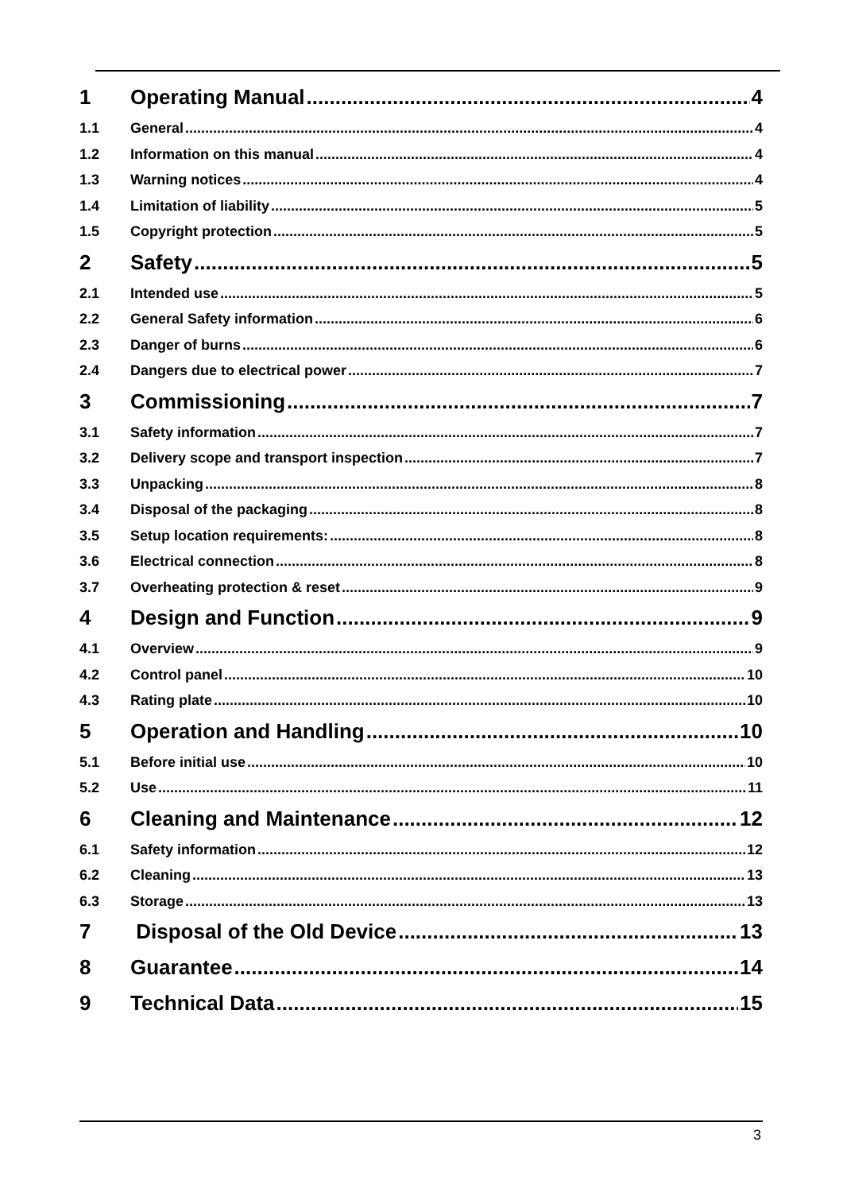1 Operating Manual 4
1.1 General 4
1.2 Information on this manual 4
1.3 Warning notices 4
1.4 Limitation of liability 5
1.5 Copyright protection 5
2 Safety 5
2.1 Intended use 5
2.2 General Safety information 6
2.3 Danger of burns 6
2.4 Dangers due to electrical power 7
3 Commissioning 7
3.1 Safety information 7
3.2 Delivery scope and transport inspection 7
3.3 Unpacking 8
3.4 Disposal of the packaging 8
3.5 Setup location requirements: 8
3.6 Electrical connection 8
3.7 Overheating protection & reset 9
4 Design and Function 9
4.1 Overview 9
4.2 Control panel 10
4.3 Rating plate 10
5 Operation and Handling 10
5.1 Before initial use 10
5.2 Use 11
6 Cleaning and Maintenance 12
6.1 Safety information 12
6.2 Cleaning 13
6.3 Storage 13
7 Disposal of the Old Device 13
8 Guarantee 14
9 Technical Data 15
3